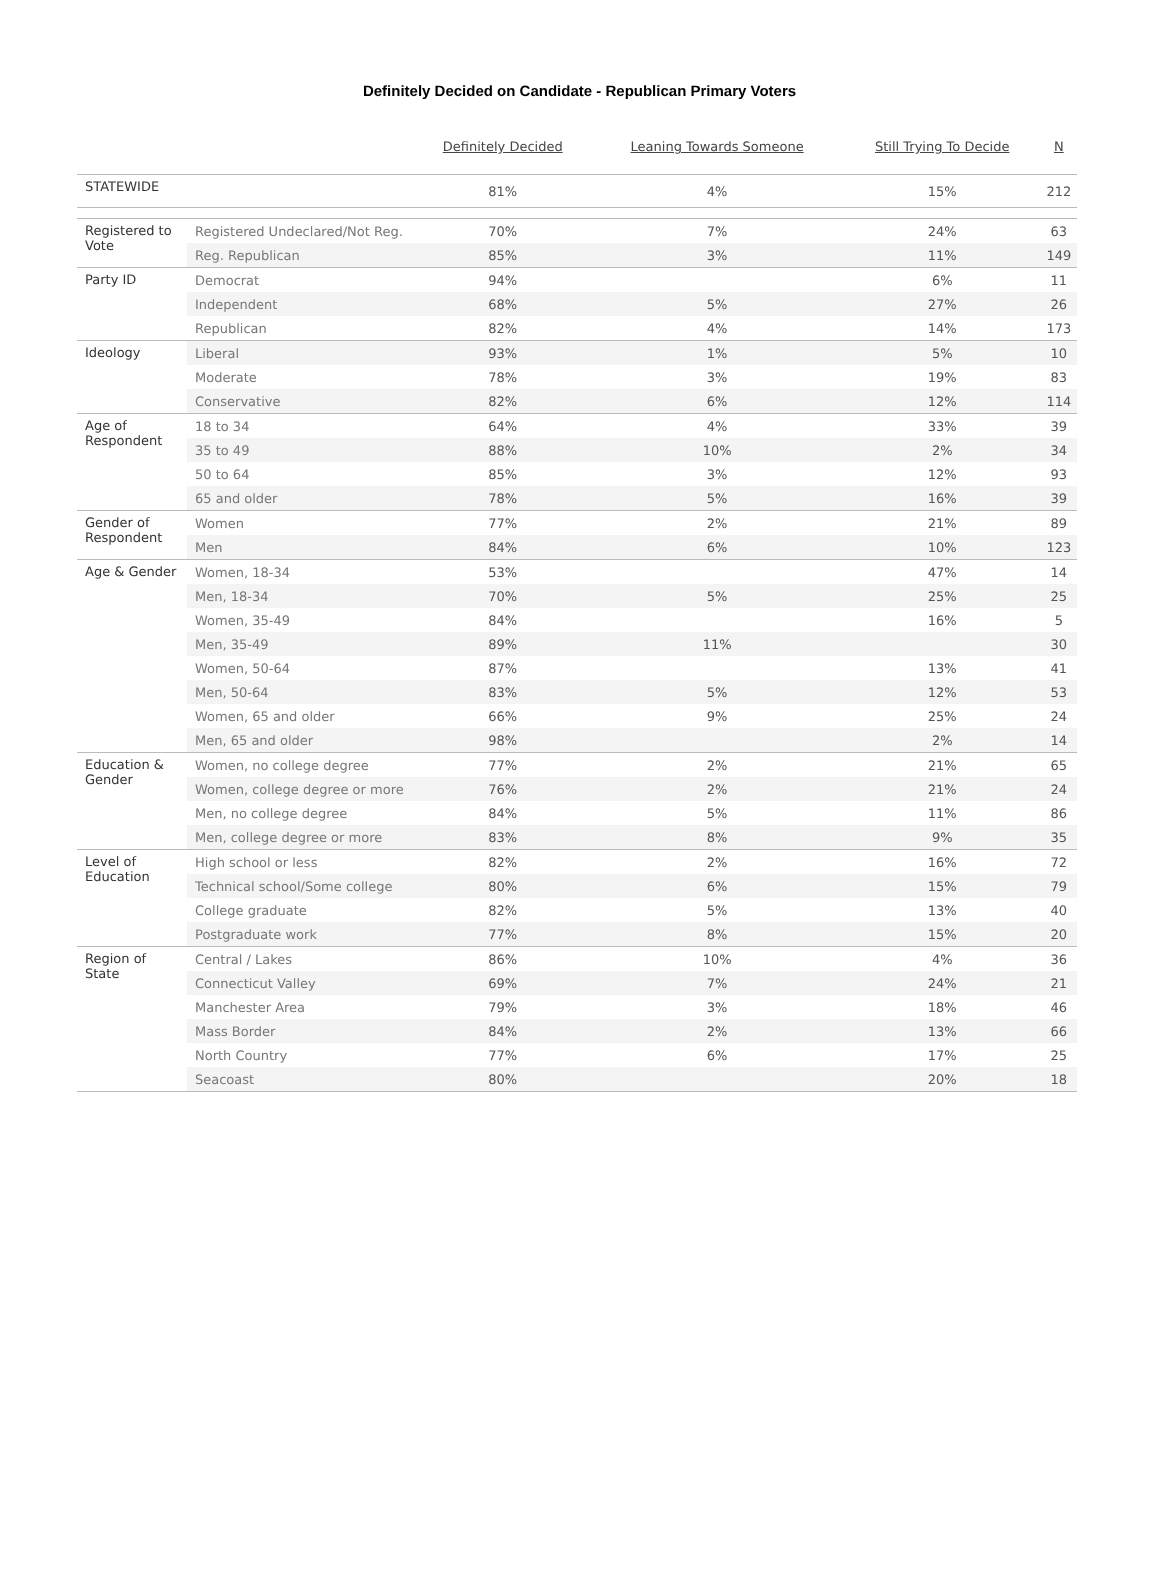Definitely Decided on Candidate - Republican Primary Voters
| | | Definitely Decided | Leaning Towards Someone | Still Trying To Decide | N |
| --- | --- | --- | --- | --- | --- |
| STATEWIDE | | 81% | 4% | 15% | 212 |
| Registered to Vote | Registered Undeclared/Not Reg. | 70% | 7% | 24% | 63 |
| | Reg. Republican | 85% | 3% | 11% | 149 |
| Party ID | Democrat | 94% | | 6% | 11 |
| | Independent | 68% | 5% | 27% | 26 |
| | Republican | 82% | 4% | 14% | 173 |
| Ideology | Liberal | 93% | 1% | 5% | 10 |
| | Moderate | 78% | 3% | 19% | 83 |
| | Conservative | 82% | 6% | 12% | 114 |
| Age of Respondent | 18 to 34 | 64% | 4% | 33% | 39 |
| | 35 to 49 | 88% | 10% | 2% | 34 |
| | 50 to 64 | 85% | 3% | 12% | 93 |
| | 65 and older | 78% | 5% | 16% | 39 |
| Gender of Respondent | Women | 77% | 2% | 21% | 89 |
| | Men | 84% | 6% | 10% | 123 |
| Age & Gender | Women, 18-34 | 53% | | 47% | 14 |
| | Men, 18-34 | 70% | 5% | 25% | 25 |
| | Women, 35-49 | 84% | | 16% | 5 |
| | Men, 35-49 | 89% | 11% | | 30 |
| | Women, 50-64 | 87% | | 13% | 41 |
| | Men, 50-64 | 83% | 5% | 12% | 53 |
| | Women, 65 and older | 66% | 9% | 25% | 24 |
| | Men, 65 and older | 98% | | 2% | 14 |
| Education & Gender | Women, no college degree | 77% | 2% | 21% | 65 |
| | Women, college degree or more | 76% | 2% | 21% | 24 |
| | Men, no college degree | 84% | 5% | 11% | 86 |
| | Men, college degree or more | 83% | 8% | 9% | 35 |
| Level of Education | High school or less | 82% | 2% | 16% | 72 |
| | Technical school/Some college | 80% | 6% | 15% | 79 |
| | College graduate | 82% | 5% | 13% | 40 |
| | Postgraduate work | 77% | 8% | 15% | 20 |
| Region of State | Central / Lakes | 86% | 10% | 4% | 36 |
| | Connecticut Valley | 69% | 7% | 24% | 21 |
| | Manchester Area | 79% | 3% | 18% | 46 |
| | Mass Border | 84% | 2% | 13% | 66 |
| | North Country | 77% | 6% | 17% | 25 |
| | Seacoast | 80% | | 20% | 18 |